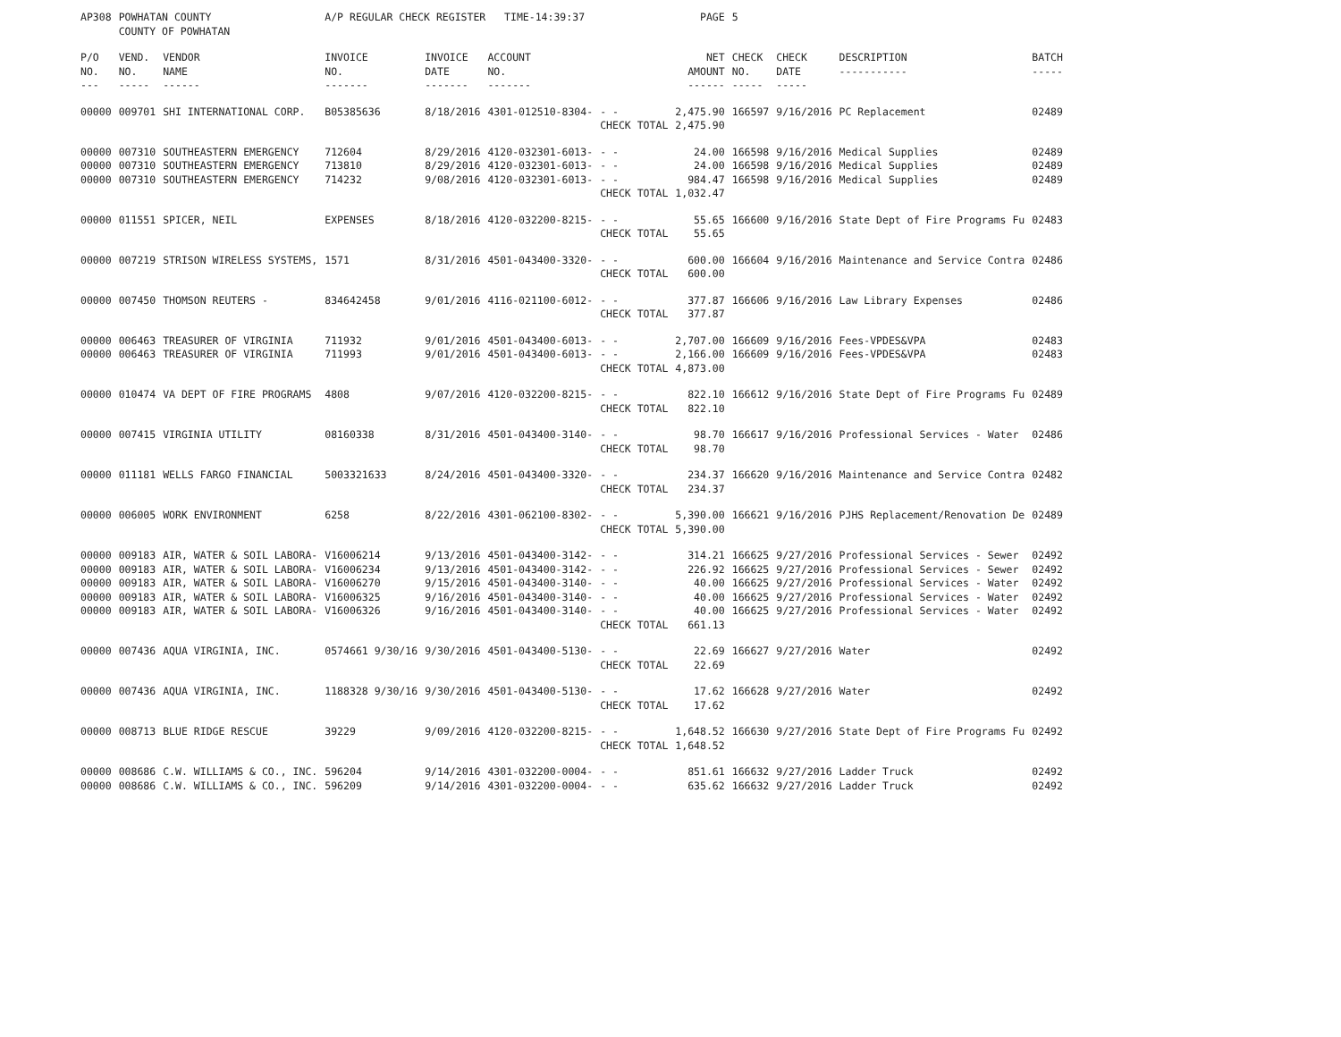| AP308 | POWHATAN COUNTY COUNTY OF POWHATAN | | A/P REGULAR CHECK REGISTER TIME-14:39:37 | | | | PAGE | 5 | | | |
| P/O NO. --- | VEND. NO. ----- | VENDOR NAME ------ | INVOICE NO. ------- | INVOICE DATE ------- | ACCOUNT NO. ------- | | NET AMOUNT ------ | CHECK NO. ----- | CHECK DATE ----- | DESCRIPTION ----------- | BATCH ----- |
| 00000 | 009701 | SHI INTERNATIONAL CORP. | B05385636 | 8/18/2016 | 4301-012510-8304- | - - CHECK TOTAL | 2,475.90 2,475.90 | 166597 | 9/16/2016 | PC Replacement | 02489 |
| 00000 00000 00000 | 007310 007310 007310 | SOUTHEASTERN EMERGENCY SOUTHEASTERN EMERGENCY SOUTHEASTERN EMERGENCY | 712604 713810 714232 | 8/29/2016 8/29/2016 9/08/2016 | 4120-032301-6013- 4120-032301-6013- 4120-032301-6013- | - - - - - - CHECK TOTAL | 24.00 24.00 984.47 1,032.47 | 166598 166598 166598 | 9/16/2016 9/16/2016 9/16/2016 | Medical Supplies Medical Supplies Medical Supplies | 02489 02489 02489 |
| 00000 | 011551 | SPICER, NEIL | EXPENSES | 8/18/2016 | 4120-032200-8215- | - - CHECK TOTAL | 55.65 55.65 | 166600 | 9/16/2016 | State Dept of Fire Programs Fu | 02483 |
| 00000 | 007219 | STRISON WIRELESS SYSTEMS, | 1571 | 8/31/2016 | 4501-043400-3320- | - - CHECK TOTAL | 600.00 600.00 | 166604 | 9/16/2016 | Maintenance and Service Contra | 02486 |
| 00000 | 007450 | THOMSON REUTERS - | 834642458 | 9/01/2016 | 4116-021100-6012- | - - CHECK TOTAL | 377.87 377.87 | 166606 | 9/16/2016 | Law Library Expenses | 02486 |
| 00000 00000 | 006463 006463 | TREASURER OF VIRGINIA TREASURER OF VIRGINIA | 711932 711993 | 9/01/2016 9/01/2016 | 4501-043400-6013- 4501-043400-6013- | - - - - CHECK TOTAL | 2,707.00 2,166.00 4,873.00 | 166609 166609 | 9/16/2016 9/16/2016 | Fees-VPDES&VPA Fees-VPDES&VPA | 02483 02483 |
| 00000 | 010474 | VA DEPT OF FIRE PROGRAMS | 4808 | 9/07/2016 | 4120-032200-8215- | - - CHECK TOTAL | 822.10 822.10 | 166612 | 9/16/2016 | State Dept of Fire Programs Fu | 02489 |
| 00000 | 007415 | VIRGINIA UTILITY | 08160338 | 8/31/2016 | 4501-043400-3140- | - - CHECK TOTAL | 98.70 98.70 | 166617 | 9/16/2016 | Professional Services - Water | 02486 |
| 00000 | 011181 | WELLS FARGO FINANCIAL | 5003321633 | 8/24/2016 | 4501-043400-3320- | - - CHECK TOTAL | 234.37 234.37 | 166620 | 9/16/2016 | Maintenance and Service Contra | 02482 |
| 00000 | 006005 | WORK ENVIRONMENT | 6258 | 8/22/2016 | 4301-062100-8302- | - - CHECK TOTAL | 5,390.00 5,390.00 | 166621 | 9/16/2016 | PJHS Replacement/Renovation De | 02489 |
| 00000 00000 00000 00000 00000 | 009183 009183 009183 009183 009183 | AIR, WATER & SOIL LABORA- AIR, WATER & SOIL LABORA- AIR, WATER & SOIL LABORA- AIR, WATER & SOIL LABORA- AIR, WATER & SOIL LABORA- | V16006214 V16006234 V16006270 V16006325 V16006326 | 9/13/2016 9/13/2016 9/15/2016 9/16/2016 9/16/2016 | 4501-043400-3142- 4501-043400-3142- 4501-043400-3140- 4501-043400-3140- 4501-043400-3140- | - - - - - - - - - - CHECK TOTAL | 314.21 226.92 40.00 40.00 40.00 661.13 | 166625 166625 166625 166625 166625 | 9/27/2016 9/27/2016 9/27/2016 9/27/2016 9/27/2016 | Professional Services - Sewer Professional Services - Sewer Professional Services - Water Professional Services - Water Professional Services - Water | 02492 02492 02492 02492 02492 |
| 00000 | 007436 | AQUA VIRGINIA, INC. | 0574661 9/30/16 | 9/30/2016 | 4501-043400-5130- | - - CHECK TOTAL | 22.69 22.69 | 166627 | 9/27/2016 | Water | 02492 |
| 00000 | 007436 | AQUA VIRGINIA, INC. | 1188328 9/30/16 | 9/30/2016 | 4501-043400-5130- | - - CHECK TOTAL | 17.62 17.62 | 166628 | 9/27/2016 | Water | 02492 |
| 00000 | 008713 | BLUE RIDGE RESCUE | 39229 | 9/09/2016 | 4120-032200-8215- | - - CHECK TOTAL | 1,648.52 1,648.52 | 166630 | 9/27/2016 | State Dept of Fire Programs Fu | 02492 |
| 00000 00000 | 008686 008686 | C.W. WILLIAMS & CO., INC. C.W. WILLIAMS & CO., INC. | 596204 596209 | 9/14/2016 9/14/2016 | 4301-032200-0004- 4301-032200-0004- | - - - - | 851.61 635.62 | 166632 166632 | 9/27/2016 9/27/2016 | Ladder Truck Ladder Truck | 02492 02492 |